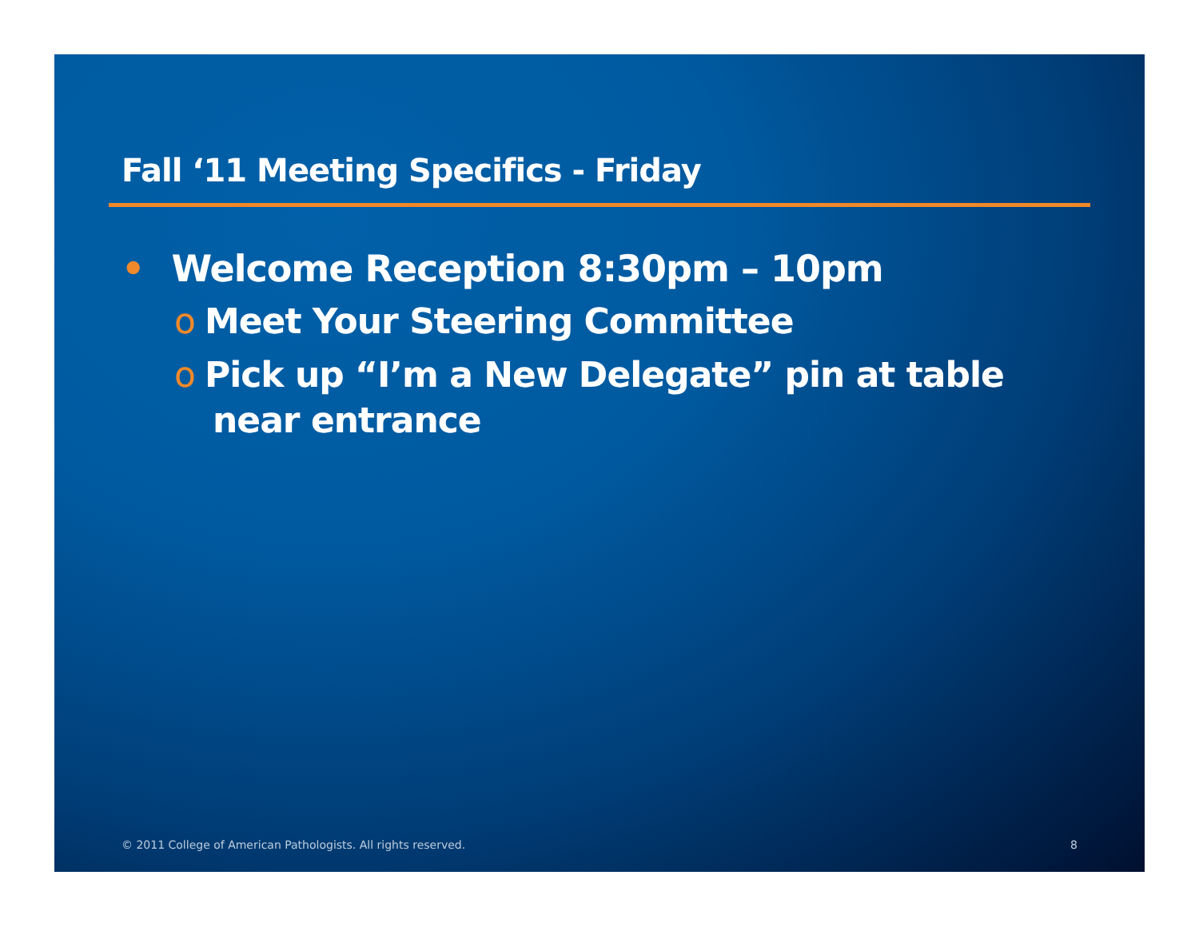Fall ‘11 Meeting Specifics - Friday
• Welcome Reception 8:30pm – 10pm
o Meet Your Steering Committee
o Pick up “I’m a New Delegate” pin at table near entrance
© 2011 College of American Pathologists. All rights reserved. 8